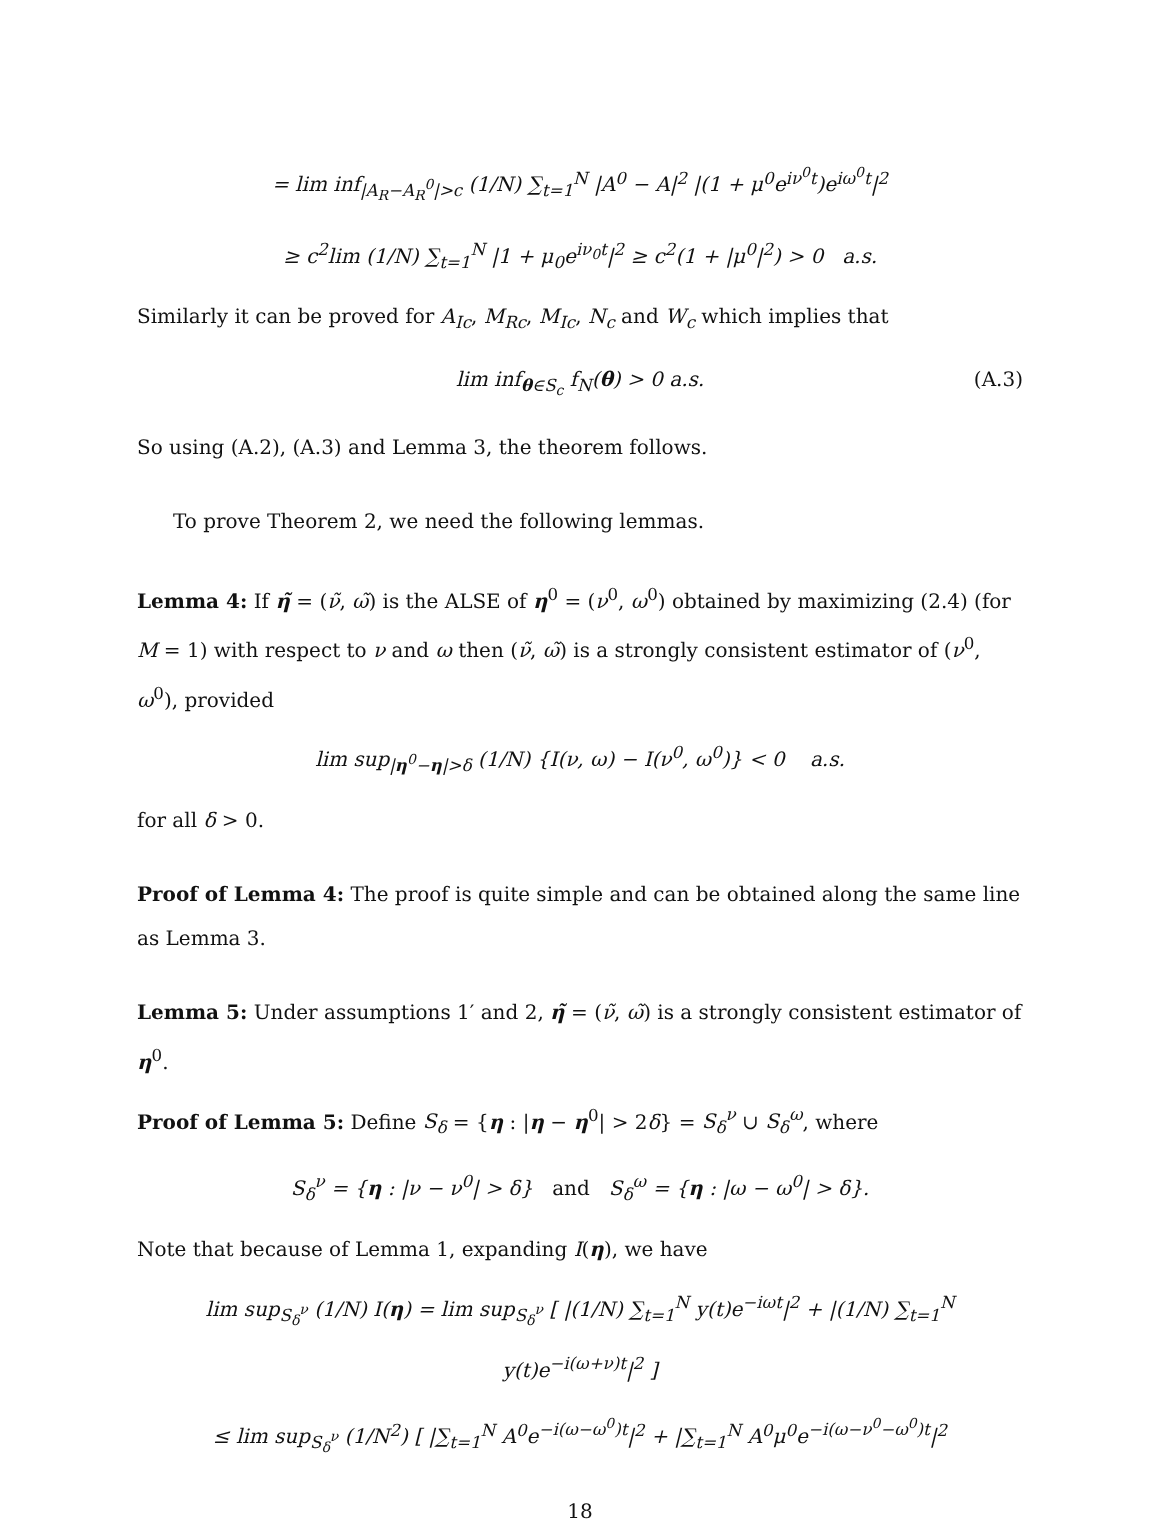= lim inf<sub>|A<sub>R</sub>−A<sub>R</sub><sup>0</sup>|>c</sub> (1/N) ∑<sub>t=1</sub><sup>N</sup> |A<sup>0</sup> − A|<sup>2</sup> |(1 + μ<sup>0</sup>e<sup>iν<sup>0</sup>t</sup>)e<sup>iω<sup>0</sup>t</sup>|<sup>2</sup>
≥ c<sup>2</sup>lim (1/N) ∑<sub>t=1</sub><sup>N</sup> |1 + μ<sub>0</sub>e<sup>iν<sub>0</sub>t</sup>|<sup>2</sup> ≥ c<sup>2</sup>(1 + |μ<sup>0</sup>|<sup>2</sup>) > 0 a.s.
Similarly it can be proved for A<sub>Ic</sub>, M<sub>Rc</sub>, M<sub>Ic</sub>, N<sub>c</sub> and W<sub>c</sub> which implies that
lim inf<sub>θ∈S<sub>c</sub></sub> f<sub>N</sub>(θ) > 0 a.s. (A.3)
So using (A.2), (A.3) and Lemma 3, the theorem follows.
To prove Theorem 2, we need the following lemmas.
Lemma 4: If η̃ = (ν̃, ω̃) is the ALSE of η<sup>0</sup> = (ν<sup>0</sup>, ω<sup>0</sup>) obtained by maximizing (2.4) (for M = 1) with respect to ν and ω then (ν̃, ω̃) is a strongly consistent estimator of (ν<sup>0</sup>, ω<sup>0</sup>), provided
lim sup<sub>|η<sup>0</sup>−η|>δ</sub> (1/N) {I(ν, ω) − I(ν<sup>0</sup>, ω<sup>0</sup>)} < 0 a.s.
for all δ > 0.
Proof of Lemma 4: The proof is quite simple and can be obtained along the same line as Lemma 3.
Lemma 5: Under assumptions 1′ and 2, η̃ = (ν̃, ω̃) is a strongly consistent estimator of η<sup>0</sup>.
Proof of Lemma 5: Define S<sub>δ</sub> = {η : |η − η<sup>0</sup>| > 2δ} = S<sub>δ</sub><sup>ν</sup> ∪ S<sub>δ</sub><sup>ω</sup>, where
S<sub>δ</sub><sup>ν</sup> = {η : |ν − ν<sup>0</sup>| > δ} and S<sub>δ</sub><sup>ω</sup> = {η : |ω − ω<sup>0</sup>| > δ}.
Note that because of Lemma 1, expanding I(η), we have
lim sup<sub>S<sub>δ</sub><sup>ν</sup></sub> (1/N) I(η) = lim sup<sub>S<sub>δ</sub><sup>ν</sup></sub> [ |(1/N) ∑<sub>t=1</sub><sup>N</sup> y(t)e<sup>−iωt</sup>|<sup>2</sup> + |(1/N) ∑<sub>t=1</sub><sup>N</sup> y(t)e<sup>−i(ω+ν)t</sup>|<sup>2</sup> ]
≤ lim sup<sub>S<sub>δ</sub><sup>ν</sup></sub> (1/N<sup>2</sup>) [ |∑<sub>t=1</sub><sup>N</sup> A<sup>0</sup>e<sup>−i(ω−ω<sup>0</sup>)t</sup>|<sup>2</sup> + |∑<sub>t=1</sub><sup>N</sup> A<sup>0</sup>μ<sup>0</sup>e<sup>−i(ω−ν<sup>0</sup>−ω<sup>0</sup>)t</sup>|<sup>2</sup>
18